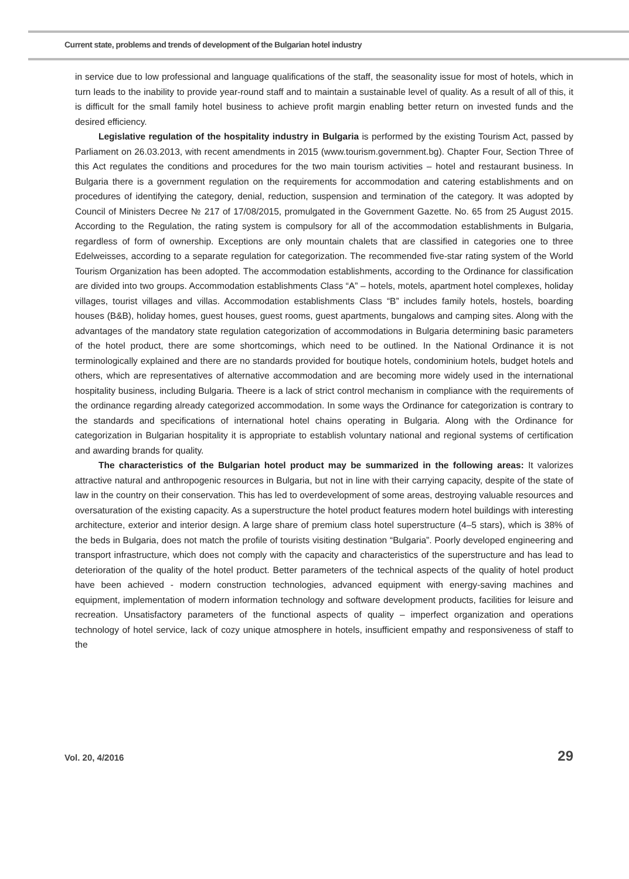Current state, problems and trends of development of the Bulgarian hotel industry
in service due to low professional and language qualifications of the staff, the seasonality issue for most of hotels, which in turn leads to the inability to provide year-round staff and to maintain a sustainable level of quality. As a result of all of this, it is difficult for the small family hotel business to achieve profit margin enabling better return on invested funds and the desired efficiency.
Legislative regulation of the hospitality industry in Bulgaria is performed by the existing Tourism Act, passed by Parliament on 26.03.2013, with recent amendments in 2015 (www.tourism.government.bg). Chapter Four, Section Three of this Act regulates the conditions and procedures for the two main tourism activities – hotel and restaurant business. In Bulgaria there is a government regulation on the requirements for accommodation and catering establishments and on procedures of identifying the category, denial, reduction, suspension and termination of the category. It was adopted by Council of Ministers Decree № 217 of 17/08/2015, promulgated in the Government Gazette. No. 65 from 25 August 2015. According to the Regulation, the rating system is compulsory for all of the accommodation establishments in Bulgaria, regardless of form of ownership. Exceptions are only mountain chalets that are classified in categories one to three Edelweisses, according to a separate regulation for categorization. The recommended five-star rating system of the World Tourism Organization has been adopted. The accommodation establishments, according to the Ordinance for classification are divided into two groups. Accommodation establishments Class “A” – hotels, motels, apartment hotel complexes, holiday villages, tourist villages and villas. Accommodation establishments Class “B” includes family hotels, hostels, boarding houses (B&B), holiday homes, guest houses, guest rooms, guest apartments, bungalows and camping sites. Along with the advantages of the mandatory state regulation categorization of accommodations in Bulgaria determining basic parameters of the hotel product, there are some shortcomings, which need to be outlined. In the National Ordinance it is not terminologically explained and there are no standards provided for boutique hotels, condominium hotels, budget hotels and others, which are representatives of alternative accommodation and are becoming more widely used in the international hospitality business, including Bulgaria. Theere is a lack of strict control mechanism in compliance with the requirements of the ordinance regarding already categorized accommodation. In some ways the Ordinance for categorization is contrary to the standards and specifications of international hotel chains operating in Bulgaria. Along with the Ordinance for categorization in Bulgarian hospitality it is appropriate to establish voluntary national and regional systems of certification and awarding brands for quality.
The characteristics of the Bulgarian hotel product may be summarized in the following areas: It valorizes attractive natural and anthropogenic resources in Bulgaria, but not in line with their carrying capacity, despite of the state of law in the country on their conservation. This has led to overdevelopment of some areas, destroying valuable resources and oversaturation of the existing capacity. As a superstructure the hotel product features modern hotel buildings with interesting architecture, exterior and interior design. A large share of premium class hotel superstructure (4–5 stars), which is 38% of the beds in Bulgaria, does not match the profile of tourists visiting destination “Bulgaria”. Poorly developed engineering and transport infrastructure, which does not comply with the capacity and characteristics of the superstructure and has lead to deterioration of the quality of the hotel product. Better parameters of the technical aspects of the quality of hotel product have been achieved - modern construction technologies, advanced equipment with energy-saving machines and equipment, implementation of modern information technology and software development products, facilities for leisure and recreation. Unsatisfactory parameters of the functional aspects of quality – imperfect organization and operations technology of hotel service, lack of cozy unique atmosphere in hotels, insufficient empathy and responsiveness of staff to the
Vol. 20, 4/2016 29